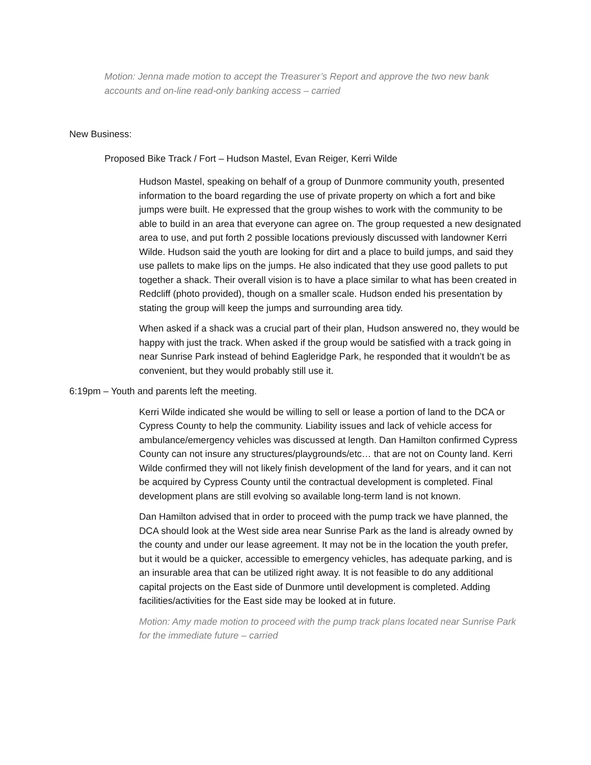Motion: Jenna made motion to accept the Treasurer’s Report and approve the two new bank accounts and on-line read-only banking access – carried
New Business:
Proposed Bike Track / Fort – Hudson Mastel, Evan Reiger, Kerri Wilde
Hudson Mastel, speaking on behalf of a group of Dunmore community youth, presented information to the board regarding the use of private property on which a fort and bike jumps were built. He expressed that the group wishes to work with the community to be able to build in an area that everyone can agree on. The group requested a new designated area to use, and put forth 2 possible locations previously discussed with landowner Kerri Wilde. Hudson said the youth are looking for dirt and a place to build jumps, and said they use pallets to make lips on the jumps. He also indicated that they use good pallets to put together a shack. Their overall vision is to have a place similar to what has been created in Redcliff (photo provided), though on a smaller scale. Hudson ended his presentation by stating the group will keep the jumps and surrounding area tidy.
When asked if a shack was a crucial part of their plan, Hudson answered no, they would be happy with just the track. When asked if the group would be satisfied with a track going in near Sunrise Park instead of behind Eagleridge Park, he responded that it wouldn’t be as convenient, but they would probably still use it.
6:19pm – Youth and parents left the meeting.
Kerri Wilde indicated she would be willing to sell or lease a portion of land to the DCA or Cypress County to help the community. Liability issues and lack of vehicle access for ambulance/emergency vehicles was discussed at length. Dan Hamilton confirmed Cypress County can not insure any structures/playgrounds/etc… that are not on County land. Kerri Wilde confirmed they will not likely finish development of the land for years, and it can not be acquired by Cypress County until the contractual development is completed. Final development plans are still evolving so available long-term land is not known.
Dan Hamilton advised that in order to proceed with the pump track we have planned, the DCA should look at the West side area near Sunrise Park as the land is already owned by the county and under our lease agreement. It may not be in the location the youth prefer, but it would be a quicker, accessible to emergency vehicles, has adequate parking, and is an insurable area that can be utilized right away. It is not feasible to do any additional capital projects on the East side of Dunmore until development is completed. Adding facilities/activities for the East side may be looked at in future.
Motion: Amy made motion to proceed with the pump track plans located near Sunrise Park for the immediate future – carried